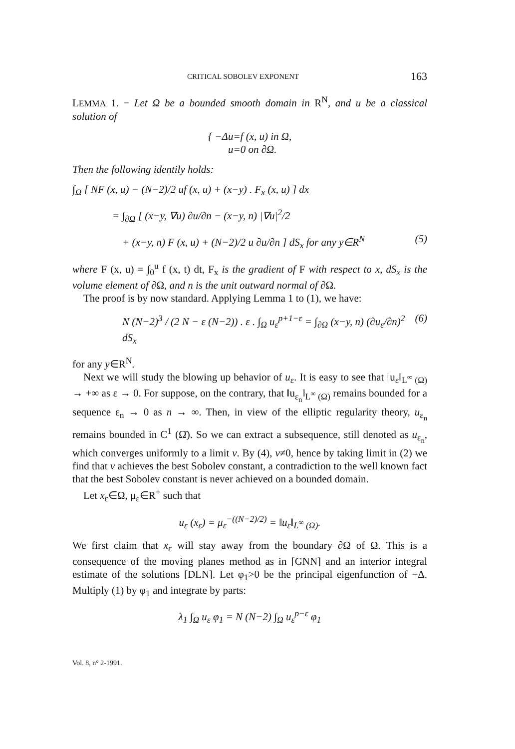CRITICAL SOBOLEV EXPONENT 163
LEMMA 1. − Let Ω be a bounded smooth domain in R<sup>N</sup>, and u be a classical solution of
{ −Δu=f (x, u) in Ω,
u=0 on ∂Ω.
Then the following identily holds:
∫<sub>Ω</sub> [ NF (x, u) − (N−2)/2 uf (x, u) + (x−y) . F<sub>x</sub> (x, u) ] dx
= ∫<sub>∂Ω</sub> [ (x−y, ∇u) ∂u/∂n − (x−y, n) |∇u|<sup>2</sup>/2
+ (x−y, n) F (x, u) + (N−2)/2 u ∂u/∂n ] dS<sub>x</sub> for any y∈R<sup>N</sup> (5)
where F (x, u) = ∫<sub>0</sub><sup>u</sup> f (x, t) dt, F<sub>x</sub> is the gradient of F with respect to x, dS<sub>x</sub> is the volume element of ∂Ω, and n is the unit outward normal of ∂Ω.
The proof is by now standard. Applying Lemma 1 to (1), we have:
N (N−2)<sup>3</sup> / (2 N − ε (N−2)) . ε . ∫<sub>Ω</sub> u<sub>ε</sub><sup>p+1−ε</sup> = ∫<sub>∂Ω</sub> (x−y, n) (∂u<sub>ε</sub>/∂n)<sup>2</sup> dS<sub>x</sub> (6)
for any y∈R<sup>N</sup>.
Next we will study the blowing up behavior of u<sub>ε</sub>. It is easy to see that ‖u<sub>ε</sub>‖<sub>L<sup>∞</sup> (Ω)</sub> → +∞ as ε → 0. For suppose, on the contrary, that ‖u<sub>ε<sub>n</sub></sub>‖<sub>L<sup>∞</sup> (Ω)</sub> remains bounded for a sequence ε<sub>n</sub> → 0 as n → ∞. Then, in view of the elliptic regularity theory, u<sub>ε<sub>n</sub></sub> remains bounded in C<sup>1</sup> (Ω̄). So we can extract a subsequence, still denoted as u<sub>ε<sub>n</sub></sub>, which converges uniformly to a limit v. By (4), v≠0, hence by taking limit in (2) we find that v achieves the best Sobolev constant, a contradiction to the well known fact that the best Sobolev constant is never achieved on a bounded domain.
Let x<sub>ε</sub>∈Ω, μ<sub>ε</sub>∈R<sup>+</sup> such that
u<sub>ε</sub> (x<sub>ε</sub>) = μ<sub>ε</sub><sup>−((N−2)/2)</sup> = ‖u<sub>ε</sub>‖<sub>L<sup>∞</sup> (Ω)</sub>.
We first claim that x<sub>ε</sub> will stay away from the boundary ∂Ω of Ω. This is a consequence of the moving planes method as in [GNN] and an interior integral estimate of the solutions [DLN]. Let φ<sub>1</sub>>0 be the principal eigenfunction of −Δ. Multiply (1) by φ<sub>1</sub> and integrate by parts:
λ<sub>1</sub> ∫<sub>Ω</sub> u<sub>ε</sub> φ<sub>1</sub> = N (N−2) ∫<sub>Ω</sub> u<sub>ε</sub><sup>p−ε</sup> φ<sub>1</sub>
Vol. 8, n° 2-1991.